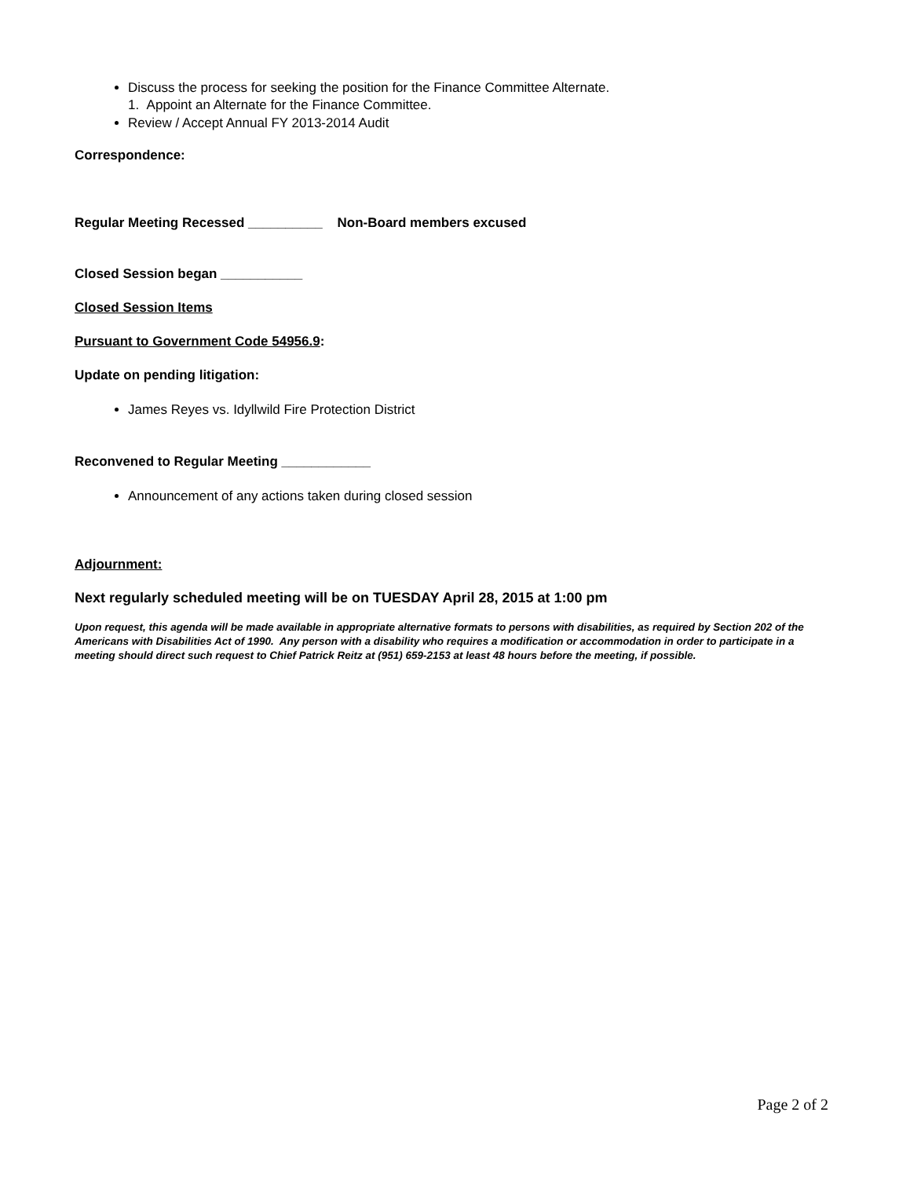Discuss the process for seeking the position for the Finance Committee Alternate.
1. Appoint an Alternate for the Finance Committee.
Review / Accept Annual FY 2013-2014 Audit
Correspondence:
Regular Meeting Recessed __________ Non-Board members excused
Closed Session began ___________
Closed Session Items
Pursuant to Government Code 54956.9:
Update on pending litigation:
James Reyes vs. Idyllwild Fire Protection District
Reconvened to Regular Meeting ____________
Announcement of any actions taken during closed session
Adjournment:
Next regularly scheduled meeting will be on TUESDAY April 28, 2015 at 1:00 pm
Upon request, this agenda will be made available in appropriate alternative formats to persons with disabilities, as required by Section 202 of the Americans with Disabilities Act of 1990. Any person with a disability who requires a modification or accommodation in order to participate in a meeting should direct such request to Chief Patrick Reitz at (951) 659-2153 at least 48 hours before the meeting, if possible.
Page 2 of 2